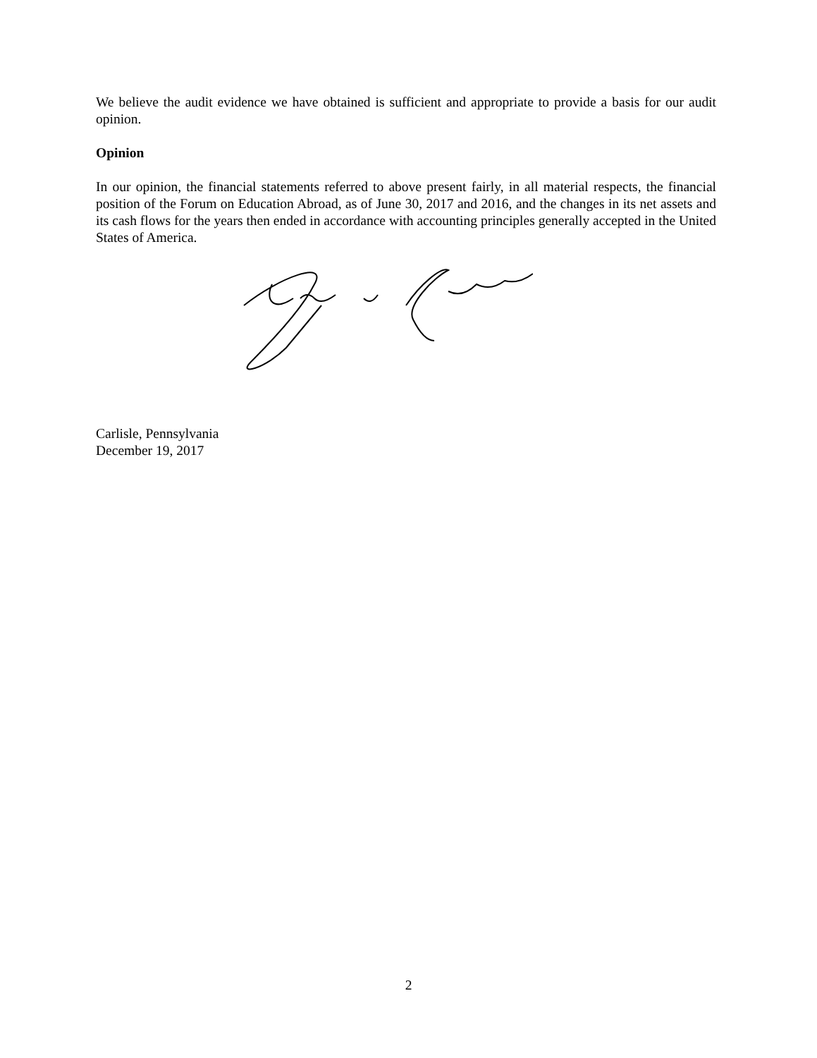We believe the audit evidence we have obtained is sufficient and appropriate to provide a basis for our audit opinion.
Opinion
In our opinion, the financial statements referred to above present fairly, in all material respects, the financial position of the Forum on Education Abroad, as of June 30, 2017 and 2016, and the changes in its net assets and its cash flows for the years then ended in accordance with accounting principles generally accepted in the United States of America.
Carlisle, Pennsylvania
December 19, 2017
2